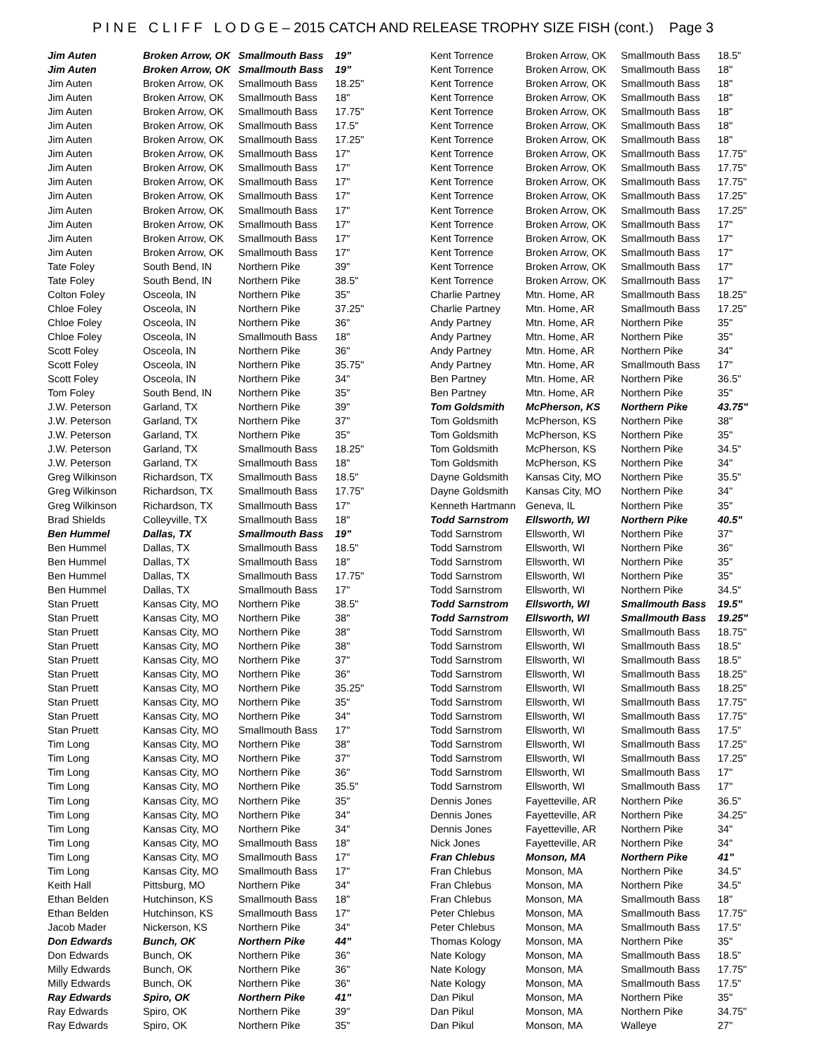P I N E C L I F F L O D G E – 2015 CATCH AND RELEASE TROPHY SIZE FISH (cont.) Page 3
| Jim Auten | Broken Arrow, OK | Smallmouth Bass | 19" |
| Jim Auten | Broken Arrow, OK | Smallmouth Bass | 19" |
| Jim Auten | Broken Arrow, OK | Smallmouth Bass | 18.25" |
| Jim Auten | Broken Arrow, OK | Smallmouth Bass | 18" |
| Jim Auten | Broken Arrow, OK | Smallmouth Bass | 17.75" |
| Jim Auten | Broken Arrow, OK | Smallmouth Bass | 17.5" |
| Jim Auten | Broken Arrow, OK | Smallmouth Bass | 17.25" |
| Jim Auten | Broken Arrow, OK | Smallmouth Bass | 17" |
| Jim Auten | Broken Arrow, OK | Smallmouth Bass | 17" |
| Jim Auten | Broken Arrow, OK | Smallmouth Bass | 17" |
| Jim Auten | Broken Arrow, OK | Smallmouth Bass | 17" |
| Jim Auten | Broken Arrow, OK | Smallmouth Bass | 17" |
| Jim Auten | Broken Arrow, OK | Smallmouth Bass | 17" |
| Jim Auten | Broken Arrow, OK | Smallmouth Bass | 17" |
| Jim Auten | Broken Arrow, OK | Smallmouth Bass | 17" |
| Tate Foley | South Bend, IN | Northern Pike | 39" |
| Tate Foley | South Bend, IN | Northern Pike | 38.5" |
| Colton Foley | Osceola, IN | Northern Pike | 35" |
| Chloe Foley | Osceola, IN | Northern Pike | 37.25" |
| Chloe Foley | Osceola, IN | Northern Pike | 36" |
| Chloe Foley | Osceola, IN | Smallmouth Bass | 18" |
| Scott Foley | Osceola, IN | Northern Pike | 36" |
| Scott Foley | Osceola, IN | Northern Pike | 35.75" |
| Scott Foley | Osceola, IN | Northern Pike | 34" |
| Tom Foley | South Bend, IN | Northern Pike | 35" |
| J.W. Peterson | Garland, TX | Northern Pike | 39" |
| J.W. Peterson | Garland, TX | Northern Pike | 37" |
| J.W. Peterson | Garland, TX | Northern Pike | 35" |
| J.W. Peterson | Garland, TX | Smallmouth Bass | 18.25" |
| J.W. Peterson | Garland, TX | Smallmouth Bass | 18" |
| Greg Wilkinson | Richardson, TX | Smallmouth Bass | 18.5" |
| Greg Wilkinson | Richardson, TX | Smallmouth Bass | 17.75" |
| Greg Wilkinson | Richardson, TX | Smallmouth Bass | 17" |
| Brad Shields | Colleyville, TX | Smallmouth Bass | 18" |
| Ben Hummel | Dallas, TX | Smallmouth Bass | 19" |
| Ben Hummel | Dallas, TX | Smallmouth Bass | 18.5" |
| Ben Hummel | Dallas, TX | Smallmouth Bass | 18" |
| Ben Hummel | Dallas, TX | Smallmouth Bass | 17.75" |
| Ben Hummel | Dallas, TX | Smallmouth Bass | 17" |
| Stan Pruett | Kansas City, MO | Northern Pike | 38.5" |
| Stan Pruett | Kansas City, MO | Northern Pike | 38" |
| Stan Pruett | Kansas City, MO | Northern Pike | 38" |
| Stan Pruett | Kansas City, MO | Northern Pike | 38" |
| Stan Pruett | Kansas City, MO | Northern Pike | 37" |
| Stan Pruett | Kansas City, MO | Northern Pike | 36" |
| Stan Pruett | Kansas City, MO | Northern Pike | 35.25" |
| Stan Pruett | Kansas City, MO | Northern Pike | 35" |
| Stan Pruett | Kansas City, MO | Northern Pike | 34" |
| Stan Pruett | Kansas City, MO | Smallmouth Bass | 17" |
| Tim Long | Kansas City, MO | Northern Pike | 38" |
| Tim Long | Kansas City, MO | Northern Pike | 37" |
| Tim Long | Kansas City, MO | Northern Pike | 36" |
| Tim Long | Kansas City, MO | Northern Pike | 35.5" |
| Tim Long | Kansas City, MO | Northern Pike | 35" |
| Tim Long | Kansas City, MO | Northern Pike | 34" |
| Tim Long | Kansas City, MO | Northern Pike | 34" |
| Tim Long | Kansas City, MO | Smallmouth Bass | 18" |
| Tim Long | Kansas City, MO | Smallmouth Bass | 17" |
| Tim Long | Kansas City, MO | Smallmouth Bass | 17" |
| Keith Hall | Pittsburg, MO | Northern Pike | 34" |
| Ethan Belden | Hutchinson, KS | Smallmouth Bass | 18" |
| Ethan Belden | Hutchinson, KS | Smallmouth Bass | 17" |
| Jacob Mader | Nickerson, KS | Northern Pike | 34" |
| Don Edwards | Bunch, OK | Northern Pike | 44" |
| Don Edwards | Bunch, OK | Northern Pike | 36" |
| Milly Edwards | Bunch, OK | Northern Pike | 36" |
| Milly Edwards | Bunch, OK | Northern Pike | 36" |
| Ray Edwards | Spiro, OK | Northern Pike | 41" |
| Ray Edwards | Spiro, OK | Northern Pike | 39" |
| Ray Edwards | Spiro, OK | Northern Pike | 35" |
| Kent Torrence | Broken Arrow, OK | Smallmouth Bass | 18.5" |
| Kent Torrence | Broken Arrow, OK | Smallmouth Bass | 18" |
| Kent Torrence | Broken Arrow, OK | Smallmouth Bass | 18" |
| Kent Torrence | Broken Arrow, OK | Smallmouth Bass | 18" |
| Kent Torrence | Broken Arrow, OK | Smallmouth Bass | 18" |
| Kent Torrence | Broken Arrow, OK | Smallmouth Bass | 18" |
| Kent Torrence | Broken Arrow, OK | Smallmouth Bass | 18" |
| Kent Torrence | Broken Arrow, OK | Smallmouth Bass | 17.75" |
| Kent Torrence | Broken Arrow, OK | Smallmouth Bass | 17.75" |
| Kent Torrence | Broken Arrow, OK | Smallmouth Bass | 17.75" |
| Kent Torrence | Broken Arrow, OK | Smallmouth Bass | 17.25" |
| Kent Torrence | Broken Arrow, OK | Smallmouth Bass | 17.25" |
| Kent Torrence | Broken Arrow, OK | Smallmouth Bass | 17" |
| Kent Torrence | Broken Arrow, OK | Smallmouth Bass | 17" |
| Kent Torrence | Broken Arrow, OK | Smallmouth Bass | 17" |
| Kent Torrence | Broken Arrow, OK | Smallmouth Bass | 17" |
| Kent Torrence | Broken Arrow, OK | Smallmouth Bass | 17" |
| Charlie Partney | Mtn. Home, AR | Smallmouth Bass | 18.25" |
| Charlie Partney | Mtn. Home, AR | Smallmouth Bass | 17.25" |
| Andy Partney | Mtn. Home, AR | Northern Pike | 35" |
| Andy Partney | Mtn. Home, AR | Northern Pike | 35" |
| Andy Partney | Mtn. Home, AR | Northern Pike | 34" |
| Andy Partney | Mtn. Home, AR | Smallmouth Bass | 17" |
| Ben Partney | Mtn. Home, AR | Northern Pike | 36.5" |
| Ben Partney | Mtn. Home, AR | Northern Pike | 35" |
| Tom Goldsmith | McPherson, KS | Northern Pike | 43.75" |
| Tom Goldsmith | McPherson, KS | Northern Pike | 38" |
| Tom Goldsmith | McPherson, KS | Northern Pike | 35" |
| Tom Goldsmith | McPherson, KS | Northern Pike | 34.5" |
| Tom Goldsmith | McPherson, KS | Northern Pike | 34" |
| Dayne Goldsmith | Kansas City, MO | Northern Pike | 35.5" |
| Dayne Goldsmith | Kansas City, MO | Northern Pike | 34" |
| Kenneth Hartmann | Geneva, IL | Northern Pike | 35" |
| Todd Sarnstrom | Ellsworth, WI | Northern Pike | 40.5" |
| Todd Sarnstrom | Ellsworth, WI | Northern Pike | 37" |
| Todd Sarnstrom | Ellsworth, WI | Northern Pike | 36" |
| Todd Sarnstrom | Ellsworth, WI | Northern Pike | 35" |
| Todd Sarnstrom | Ellsworth, WI | Northern Pike | 35" |
| Todd Sarnstrom | Ellsworth, WI | Northern Pike | 34.5" |
| Todd Sarnstrom | Ellsworth, WI | Smallmouth Bass | 19.5" |
| Todd Sarnstrom | Ellsworth, WI | Smallmouth Bass | 19.25" |
| Todd Sarnstrom | Ellsworth, WI | Smallmouth Bass | 18.75" |
| Todd Sarnstrom | Ellsworth, WI | Smallmouth Bass | 18.5" |
| Todd Sarnstrom | Ellsworth, WI | Smallmouth Bass | 18.5" |
| Todd Sarnstrom | Ellsworth, WI | Smallmouth Bass | 18.25" |
| Todd Sarnstrom | Ellsworth, WI | Smallmouth Bass | 18.25" |
| Todd Sarnstrom | Ellsworth, WI | Smallmouth Bass | 17.75" |
| Todd Sarnstrom | Ellsworth, WI | Smallmouth Bass | 17.75" |
| Todd Sarnstrom | Ellsworth, WI | Smallmouth Bass | 17.5" |
| Todd Sarnstrom | Ellsworth, WI | Smallmouth Bass | 17.25" |
| Todd Sarnstrom | Ellsworth, WI | Smallmouth Bass | 17.25" |
| Todd Sarnstrom | Ellsworth, WI | Smallmouth Bass | 17" |
| Todd Sarnstrom | Ellsworth, WI | Smallmouth Bass | 17" |
| Dennis Jones | Fayetteville, AR | Northern Pike | 36.5" |
| Dennis Jones | Fayetteville, AR | Northern Pike | 34.25" |
| Dennis Jones | Fayetteville, AR | Northern Pike | 34" |
| Nick Jones | Fayetteville, AR | Northern Pike | 34" |
| Fran Chlebus | Monson, MA | Northern Pike | 41" |
| Fran Chlebus | Monson, MA | Northern Pike | 34.5" |
| Fran Chlebus | Monson, MA | Northern Pike | 34.5" |
| Fran Chlebus | Monson, MA | Smallmouth Bass | 18" |
| Peter Chlebus | Monson, MA | Smallmouth Bass | 17.75" |
| Peter Chlebus | Monson, MA | Smallmouth Bass | 17.5" |
| Thomas Kology | Monson, MA | Northern Pike | 35" |
| Nate Kology | Monson, MA | Smallmouth Bass | 18.5" |
| Nate Kology | Monson, MA | Smallmouth Bass | 17.75" |
| Nate Kology | Monson, MA | Smallmouth Bass | 17.5" |
| Dan Pikul | Monson, MA | Northern Pike | 35" |
| Dan Pikul | Monson, MA | Northern Pike | 34.75" |
| Dan Pikul | Monson, MA | Walleye | 27" |